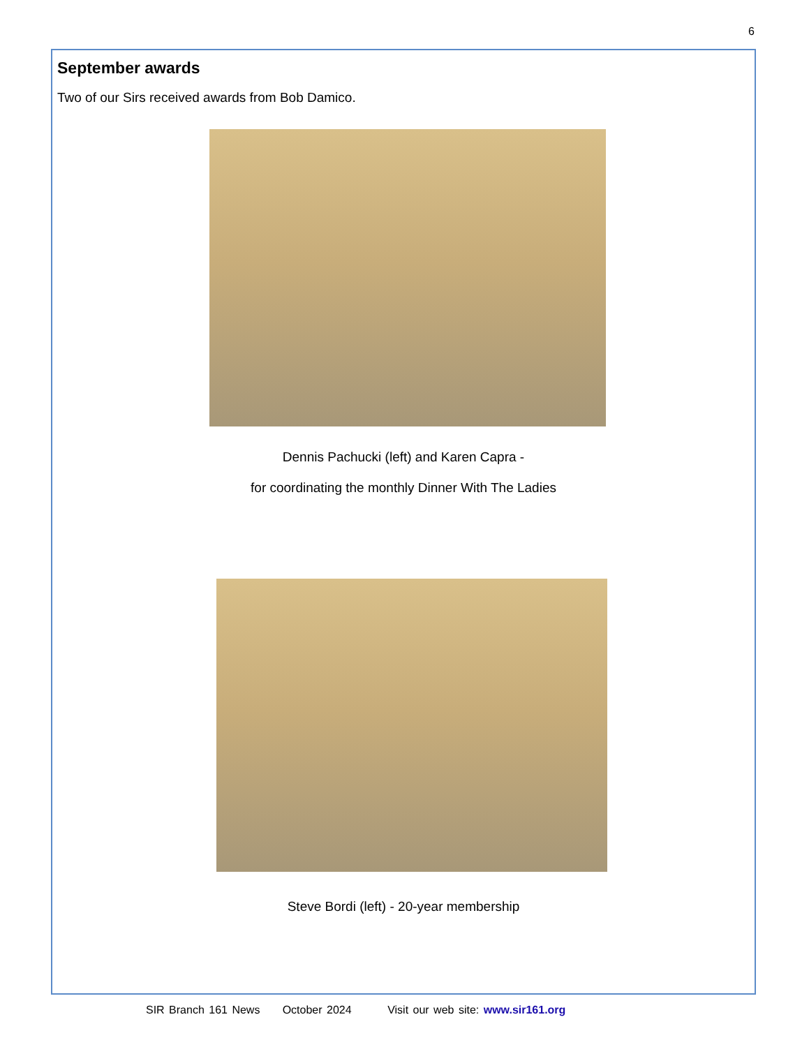6
September awards
Two of our Sirs received awards from Bob Damico.
Dennis Pachucki (left) and Karen Capra -
for coordinating the monthly Dinner With The Ladies
Steve Bordi (left) - 20-year membership
SIR Branch 161 News October 2024 Visit our web site: www.sir161.org